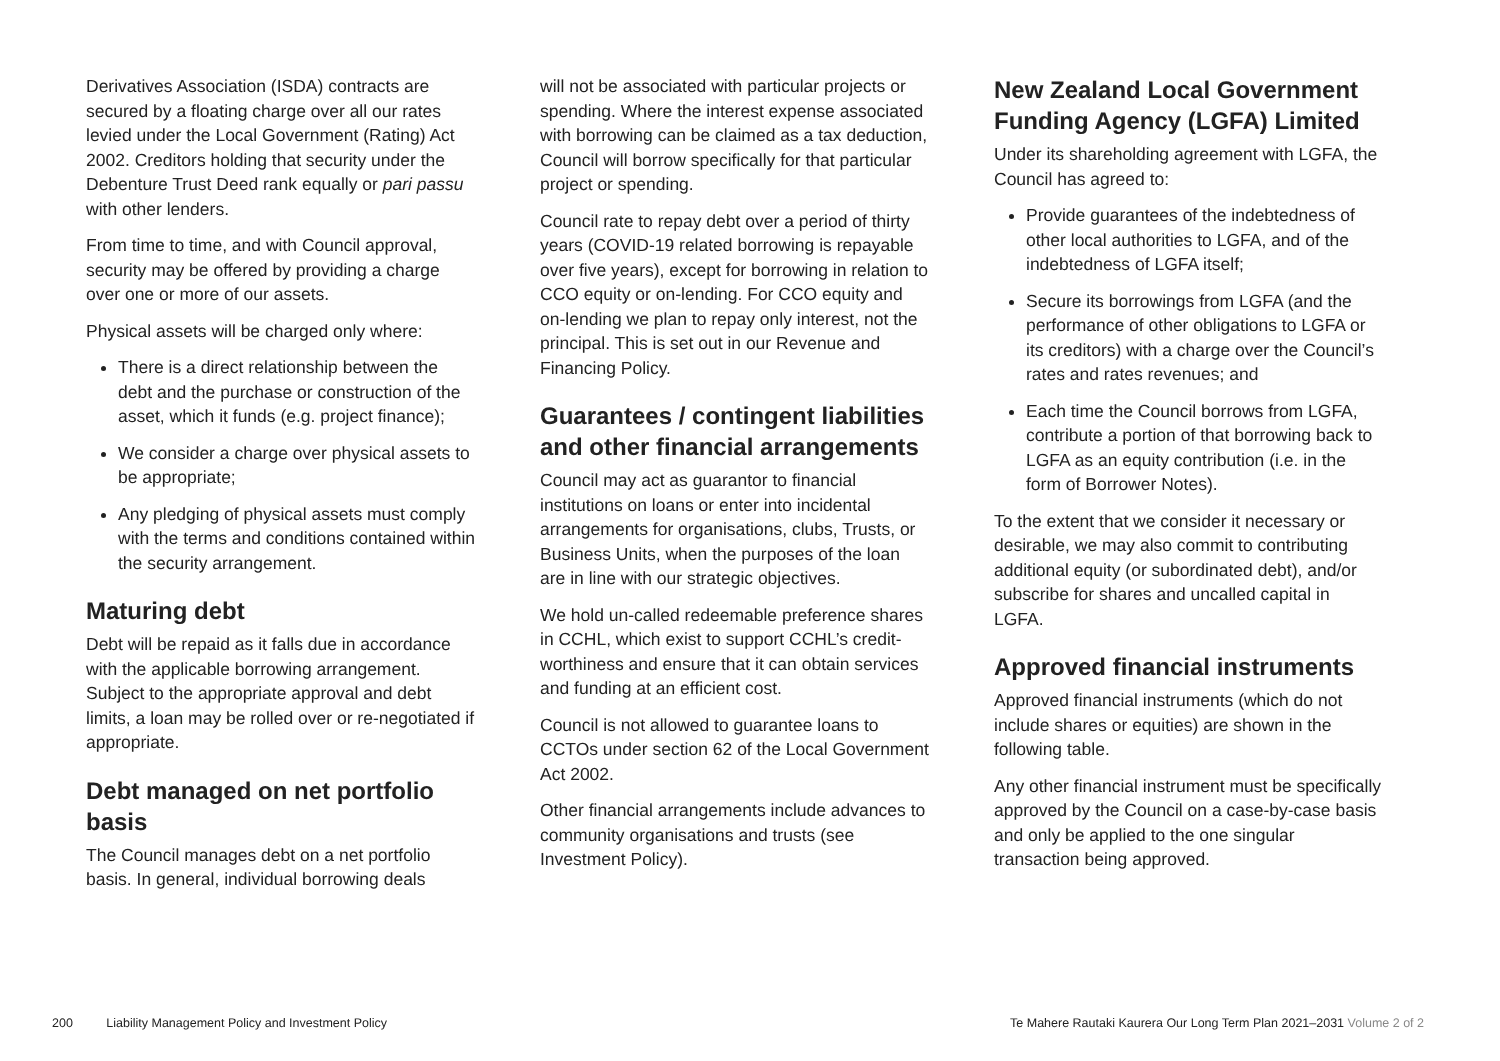Derivatives Association (ISDA) contracts are secured by a floating charge over all our rates levied under the Local Government (Rating) Act 2002. Creditors holding that security under the Debenture Trust Deed rank equally or pari passu with other lenders.
From time to time, and with Council approval, security may be offered by providing a charge over one or more of our assets.
Physical assets will be charged only where:
There is a direct relationship between the debt and the purchase or construction of the asset, which it funds (e.g. project finance);
We consider a charge over physical assets to be appropriate;
Any pledging of physical assets must comply with the terms and conditions contained within the security arrangement.
Maturing debt
Debt will be repaid as it falls due in accordance with the applicable borrowing arrangement. Subject to the appropriate approval and debt limits, a loan may be rolled over or re-negotiated if appropriate.
Debt managed on net portfolio basis
The Council manages debt on a net portfolio basis. In general, individual borrowing deals
will not be associated with particular projects or spending. Where the interest expense associated with borrowing can be claimed as a tax deduction, Council will borrow specifically for that particular project or spending.
Council rate to repay debt over a period of thirty years (COVID-19 related borrowing is repayable over five years), except for borrowing in relation to CCO equity or on-lending. For CCO equity and on-lending we plan to repay only interest, not the principal. This is set out in our Revenue and Financing Policy.
Guarantees / contingent liabilities and other financial arrangements
Council may act as guarantor to financial institutions on loans or enter into incidental arrangements for organisations, clubs, Trusts, or Business Units, when the purposes of the loan are in line with our strategic objectives.
We hold un-called redeemable preference shares in CCHL, which exist to support CCHL’s credit-worthiness and ensure that it can obtain services and funding at an efficient cost.
Council is not allowed to guarantee loans to CCTOs under section 62 of the Local Government Act 2002.
Other financial arrangements include advances to community organisations and trusts (see Investment Policy).
New Zealand Local Government Funding Agency (LGFA) Limited
Under its shareholding agreement with LGFA, the Council has agreed to:
Provide guarantees of the indebtedness of other local authorities to LGFA, and of the indebtedness of LGFA itself;
Secure its borrowings from LGFA (and the performance of other obligations to LGFA or its creditors) with a charge over the Council’s rates and rates revenues; and
Each time the Council borrows from LGFA, contribute a portion of that borrowing back to LGFA as an equity contribution (i.e. in the form of Borrower Notes).
To the extent that we consider it necessary or desirable, we may also commit to contributing additional equity (or subordinated debt), and/or subscribe for shares and uncalled capital in LGFA.
Approved financial instruments
Approved financial instruments (which do not include shares or equities) are shown in the following table.
Any other financial instrument must be specifically approved by the Council on a case-by-case basis and only be applied to the one singular transaction being approved.
200 Liability Management Policy and Investment Policy
Te Mahere Rautaki Kaurera Our Long Term Plan 2021–2031 Volume 2 of 2